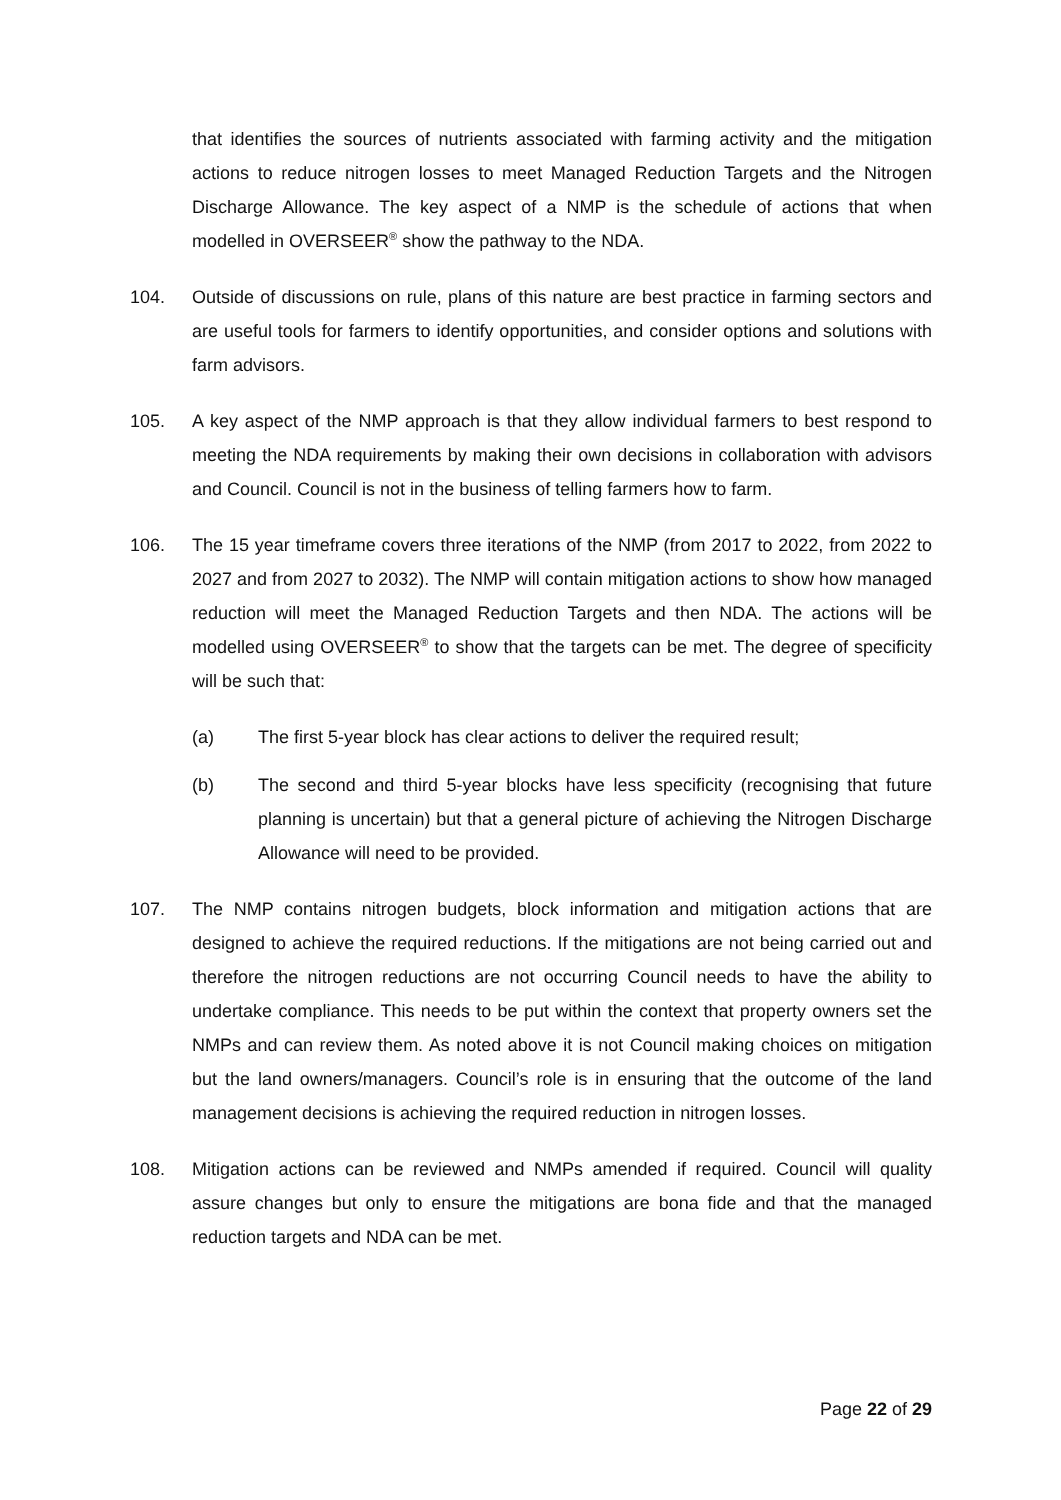that identifies the sources of nutrients associated with farming activity and the mitigation actions to reduce nitrogen losses to meet Managed Reduction Targets and the Nitrogen Discharge Allowance. The key aspect of a NMP is the schedule of actions that when modelled in OVERSEER<sup>®</sup> show the pathway to the NDA.
104. Outside of discussions on rule, plans of this nature are best practice in farming sectors and are useful tools for farmers to identify opportunities, and consider options and solutions with farm advisors.
105. A key aspect of the NMP approach is that they allow individual farmers to best respond to meeting the NDA requirements by making their own decisions in collaboration with advisors and Council. Council is not in the business of telling farmers how to farm.
106. The 15 year timeframe covers three iterations of the NMP (from 2017 to 2022, from 2022 to 2027 and from 2027 to 2032). The NMP will contain mitigation actions to show how managed reduction will meet the Managed Reduction Targets and then NDA. The actions will be modelled using OVERSEER<sup>®</sup> to show that the targets can be met. The degree of specificity will be such that:
(a) The first 5-year block has clear actions to deliver the required result;
(b) The second and third 5-year blocks have less specificity (recognising that future planning is uncertain) but that a general picture of achieving the Nitrogen Discharge Allowance will need to be provided.
107. The NMP contains nitrogen budgets, block information and mitigation actions that are designed to achieve the required reductions. If the mitigations are not being carried out and therefore the nitrogen reductions are not occurring Council needs to have the ability to undertake compliance. This needs to be put within the context that property owners set the NMPs and can review them. As noted above it is not Council making choices on mitigation but the land owners/managers. Council’s role is in ensuring that the outcome of the land management decisions is achieving the required reduction in nitrogen losses.
108. Mitigation actions can be reviewed and NMPs amended if required. Council will quality assure changes but only to ensure the mitigations are bona fide and that the managed reduction targets and NDA can be met.
Page 22 of 29